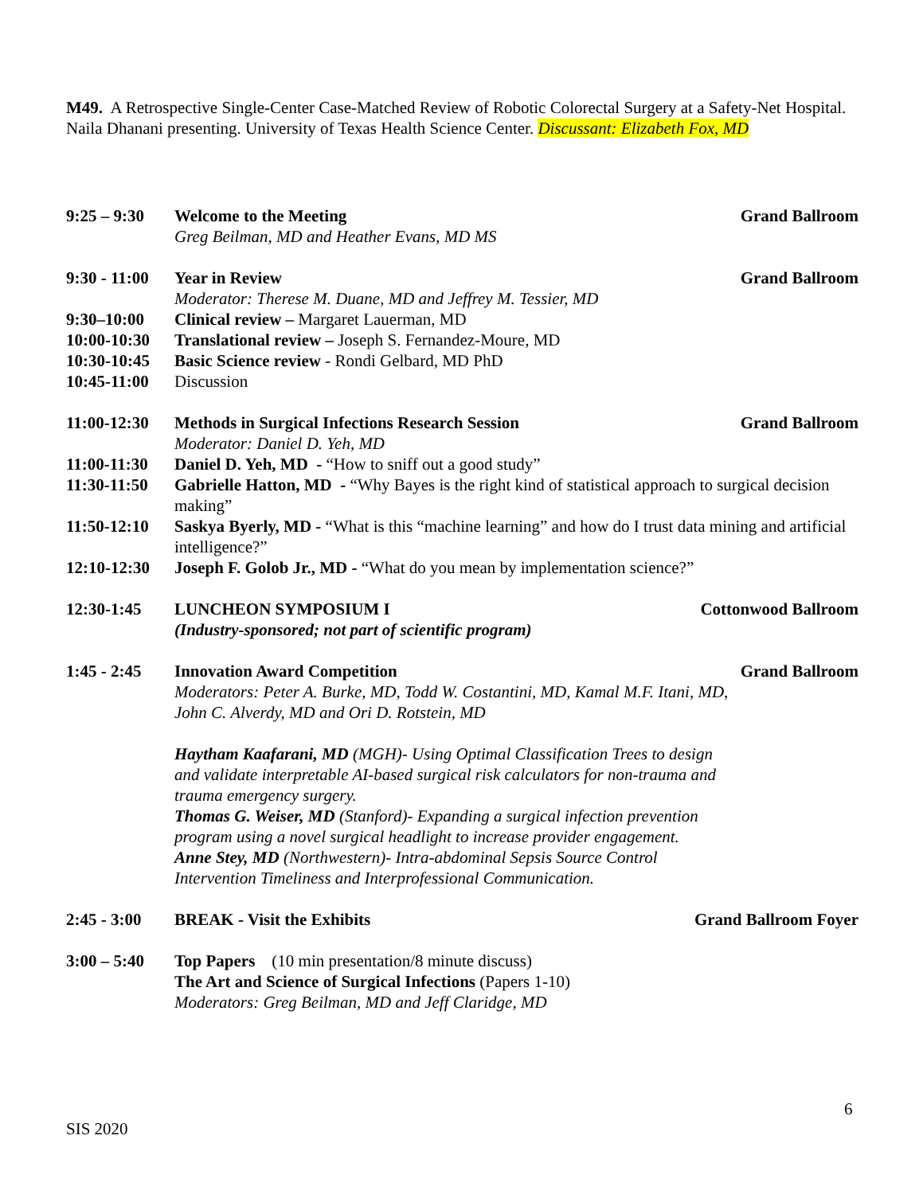M49. A Retrospective Single-Center Case-Matched Review of Robotic Colorectal Surgery at a Safety-Net Hospital. Naila Dhanani presenting. University of Texas Health Science Center. Discussant: Elizabeth Fox, MD
9:25 – 9:30
Welcome to the Meeting
Greg Beilman, MD and Heather Evans, MD MS
Grand Ballroom
9:30 - 11:00
Year in Review
Moderator: Therese M. Duane, MD and Jeffrey M. Tessier, MD
Grand Ballroom
9:30–10:00 Clinical review – Margaret Lauerman, MD
10:00-10:30
Translational review – Joseph S. Fernandez-Moure, MD
10:30-10:45
Basic Science review - Rondi Gelbard, MD PhD
10:45-11:00
Discussion
11:00-12:30
Methods in Surgical Infections Research Session
Moderator: Daniel D. Yeh, MD
Grand Ballroom
11:00-11:30
Daniel D. Yeh, MD - “How to sniff out a good study”
11:30-11:50
Gabrielle Hatton, MD - “Why Bayes is the right kind of statistical approach to surgical decision making”
11:50-12:10
Saskya Byerly, MD - “What is this “machine learning” and how do I trust data mining and artificial intelligence?”
12:10-12:30
Joseph F. Golob Jr., MD - “What do you mean by implementation science?”
12:30-1:45 LUNCHEON SYMPOSIUM I
(Industry-sponsored; not part of scientific program)
Cottonwood Ballroom
1:45 - 2:45
Innovation Award Competition
Moderators: Peter A. Burke, MD, Todd W. Costantini, MD, Kamal M.F. Itani, MD,
John C. Alverdy, MD and Ori D. Rotstein, MD
Haytham Kaafarani, MD (MGH)- Using Optimal Classification Trees to design and validate interpretable AI-based surgical risk calculators for non-trauma and trauma emergency surgery.
Thomas G. Weiser, MD (Stanford)- Expanding a surgical infection prevention program using a novel surgical headlight to increase provider engagement.
Anne Stey, MD (Northwestern)- Intra-abdominal Sepsis Source Control Intervention Timeliness and Interprofessional Communication.
Grand Ballroom
2:45 - 3:00
BREAK - Visit the Exhibits Grand Ballroom Foyer
3:00 – 5:40
Top Papers (10 min presentation/8 minute discuss)
The Art and Science of Surgical Infections (Papers 1-10)
Moderators: Greg Beilman, MD and Jeff Claridge, MD
6
SIS 2020